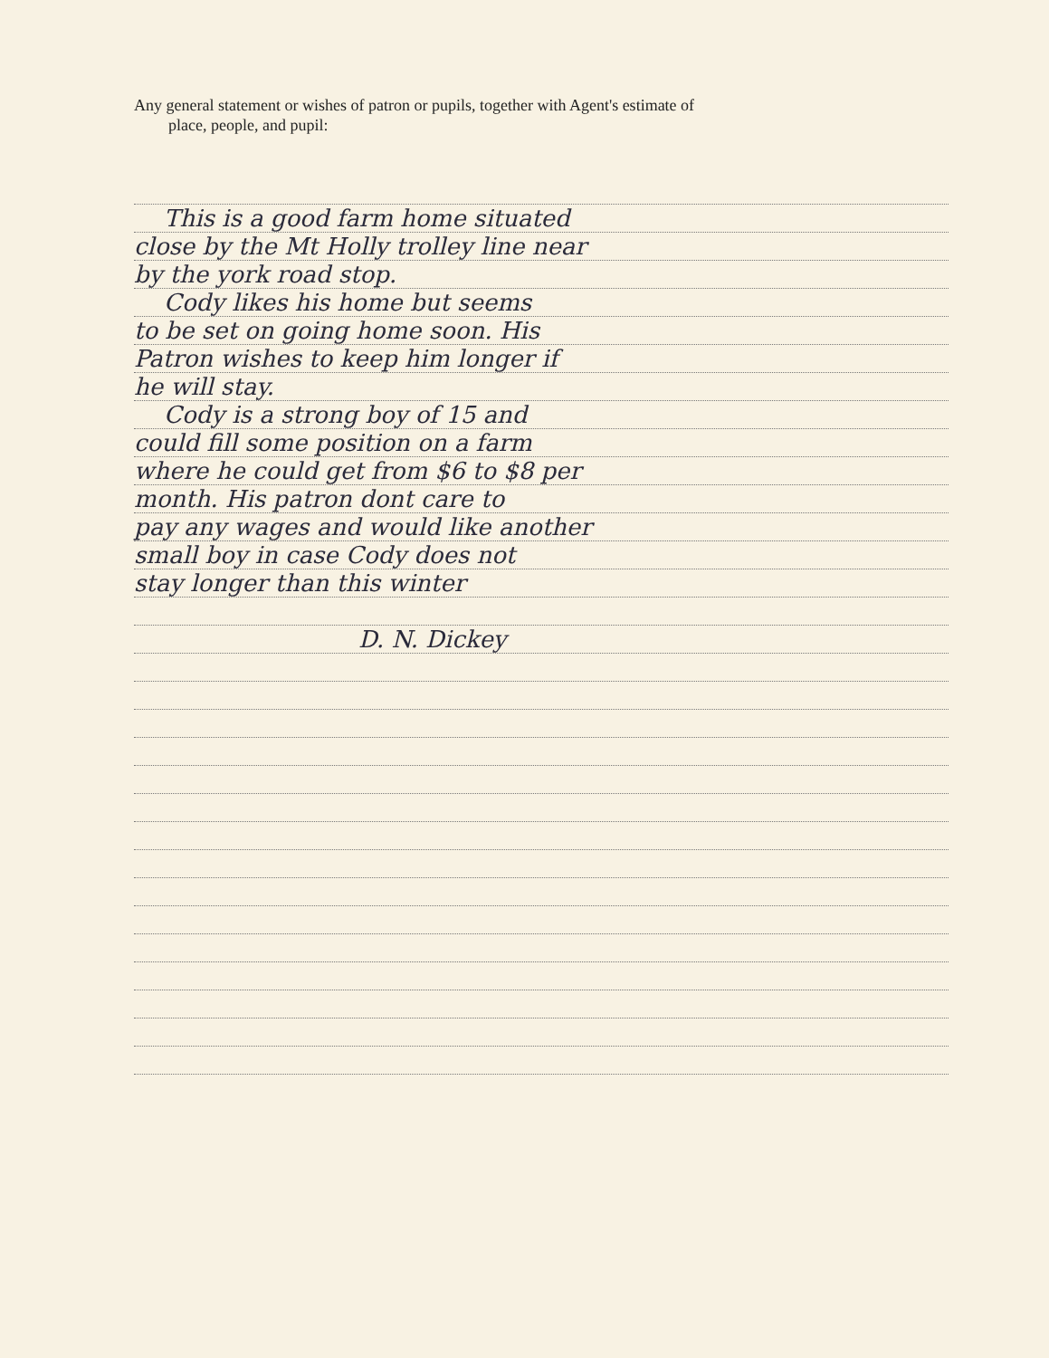Any general statement or wishes of patron or pupils, together with Agent's estimate of
place, people, and pupil:
This is a good farm home situated
close by the Mt Holly trolley line near
by the york road stop.
Cody likes his home but seems
to be set on going home soon. His
Patron wishes to keep him longer if
he will stay.
Cody is a strong boy of 15 and
could fill some position on a farm
where he could get from $6 to $8 per
month. His patron dont care to
pay any wages and would like another
small boy in case Cody does not
stay longer than this winter
D. N. Dickey